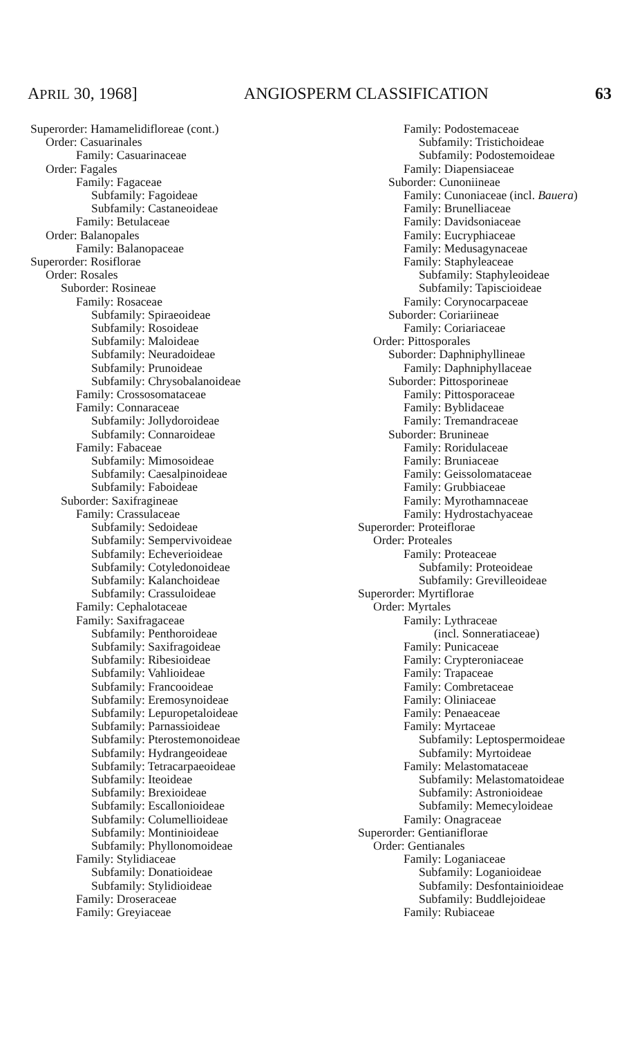APRIL 30, 1968] ANGIOSPERM CLASSIFICATION 63
Superorder: Hamamelidifloreae (cont.)
Order: Casuarinales
Family: Casuarinaceae
Order: Fagales
Family: Fagaceae
Subfamily: Fagoideae
Subfamily: Castaneoideae
Family: Betulaceae
Order: Balanopales
Family: Balanopaceae
Superorder: Rosiflorae
Order: Rosales
Suborder: Rosineae
Family: Rosaceae
Subfamily: Spiraeoideae
Subfamily: Rosoideae
Subfamily: Maloideae
Subfamily: Neuradoideae
Subfamily: Prunoideae
Subfamily: Chrysobalanoideae
Family: Crossosomataceae
Family: Connaraceae
Subfamily: Jollydoroideae
Subfamily: Connaroideae
Family: Fabaceae
Subfamily: Mimosoideae
Subfamily: Caesalpinoideae
Subfamily: Faboideae
Suborder: Saxifragineae
Family: Crassulaceae
Subfamily: Sedoideae
Subfamily: Sempervivoideae
Subfamily: Echeverioideae
Subfamily: Cotyledonoideae
Subfamily: Kalanchoideae
Subfamily: Crassuloideae
Family: Cephalotaceae
Family: Saxifragaceae
Subfamily: Penthoroideae
Subfamily: Saxifragoideae
Subfamily: Ribesioideae
Subfamily: Vahlioideae
Subfamily: Francooideae
Subfamily: Eremosynoideae
Subfamily: Lepuropetaloideae
Subfamily: Parnassioideae
Subfamily: Pterostemonoideae
Subfamily: Hydrangeoideae
Subfamily: Tetracarpaeoideae
Subfamily: Iteoideae
Subfamily: Brexioideae
Subfamily: Escallonioideae
Subfamily: Columellioideae
Subfamily: Montinioideae
Subfamily: Phyllonomoideae
Family: Stylidiaceae
Subfamily: Donatioideae
Subfamily: Stylidioideae
Family: Droseraceae
Family: Greyiaceae
Family: Podostemaceae
Subfamily: Tristichoideae
Subfamily: Podostemoideae
Family: Diapensiaceae
Suborder: Cunoniineae
Family: Cunoniaceae (incl. Bauera)
Family: Brunelliaceae
Family: Davidsoniaceae
Family: Eucryphiaceae
Family: Medusagynaceae
Family: Staphyleaceae
Subfamily: Staphyleoideae
Subfamily: Tapiscioideae
Family: Corynocarpaceae
Suborder: Coriariineae
Family: Coriariaceae
Order: Pittosporales
Suborder: Daphniphyllineae
Family: Daphniphyllaceae
Suborder: Pittosporineae
Family: Pittosporaceae
Family: Byblidaceae
Family: Tremandraceae
Suborder: Brunineae
Family: Roridulaceae
Family: Bruniaceae
Family: Geissolomataceae
Family: Grubbiaceae
Family: Myrothamnaceae
Family: Hydrostachyaceae
Superorder: Proteiflorae
Order: Proteales
Family: Proteaceae
Subfamily: Proteoideae
Subfamily: Grevilleoideae
Superorder: Myrtiflorae
Order: Myrtales
Family: Lythraceae
(incl. Sonneratiaceae)
Family: Punicaceae
Family: Crypteroniaceae
Family: Trapaceae
Family: Combretaceae
Family: Oliniaceae
Family: Penaeaceae
Family: Myrtaceae
Subfamily: Leptospermoideae
Subfamily: Myrtoideae
Family: Melastomataceae
Subfamily: Melastomatoideae
Subfamily: Astronioideae
Subfamily: Memecyloideae
Family: Onagraceae
Superorder: Gentianiflorae
Order: Gentianales
Family: Loganiaceae
Subfamily: Loganioideae
Subfamily: Desfontainioideae
Subfamily: Buddlejoideae
Family: Rubiaceae